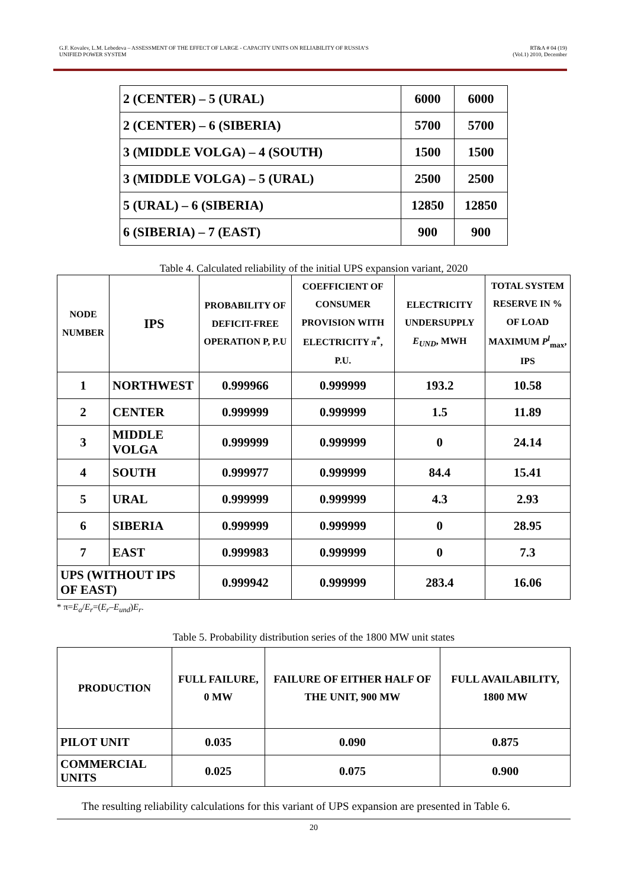G.F. Kovalev, L.M. Lebedeva – ASSESSMENT OF THE EFFECT OF LARGE - CAPACITY UNITS ON RELIABILITY OF RUSSIA’S
UNIFIED POWER SYSTEM
RT&A # 04 (19)
(Vol.1) 2010, December
| 2 (CENTER) – 5 (URAL) | 6000 | 6000 |
| 2 (CENTER) – 6 (SIBERIA) | 5700 | 5700 |
| 3 (MIDDLE VOLGA) – 4 (SOUTH) | 1500 | 1500 |
| 3 (MIDDLE VOLGA) – 5 (URAL) | 2500 | 2500 |
| 5 (URAL) – 6 (SIBERIA) | 12850 | 12850 |
| 6 (SIBERIA) – 7 (EAST) | 900 | 900 |
Table 4. Calculated reliability of the initial UPS expansion variant, 2020
| NODE NUMBER | IPS | PROBABILITY OF DEFICIT-FREE OPERATION P, P.U | COEFFICIENT OF CONSUMER PROVISION WITH ELECTRICITY π<sup>*</sup>, P.U. | ELECTRICITY UNDERSUPPLY E<sub>UND</sub> , MWH | TOTAL SYSTEM RESERVE IN % OF LOAD MAXIMUM P<sup>l</sup><sub>max</sub>, IPS |
| --- | --- | --- | --- | --- | --- |
| 1 | NORTHWEST | 0.999966 | 0.999999 | 193.2 | 10.58 |
| 2 | CENTER | 0.999999 | 0.999999 | 1.5 | 11.89 |
| 3 | MIDDLE VOLGA | 0.999999 | 0.999999 | 0 | 24.14 |
| 4 | SOUTH | 0.999977 | 0.999999 | 84.4 | 15.41 |
| 5 | URAL | 0.999999 | 0.999999 | 4.3 | 2.93 |
| 6 | SIBERIA | 0.999999 | 0.999999 | 0 | 28.95 |
| 7 | EAST | 0.999983 | 0.999999 | 0 | 7.3 |
| UPS (WITHOUT IPS OF EAST) | | 0.999942 | 0.999999 | 283.4 | 16.06 |
* π=E<sub>a</sub>/E<sub>r</sub>=(E<sub>r</sub>–E<sub>und</sub>)E<sub>r</sub>.
Table 5. Probability distribution series of the 1800 MW unit states
| PRODUCTION | FULL FAILURE, 0 MW | FAILURE OF EITHER HALF OF THE UNIT, 900 MW | FULL AVAILABILITY, 1800 MW |
| --- | --- | --- | --- |
| PILOT UNIT | 0.035 | 0.090 | 0.875 |
| COMMERCIAL UNITS | 0.025 | 0.075 | 0.900 |
The resulting reliability calculations for this variant of UPS expansion are presented in Table 6.
20